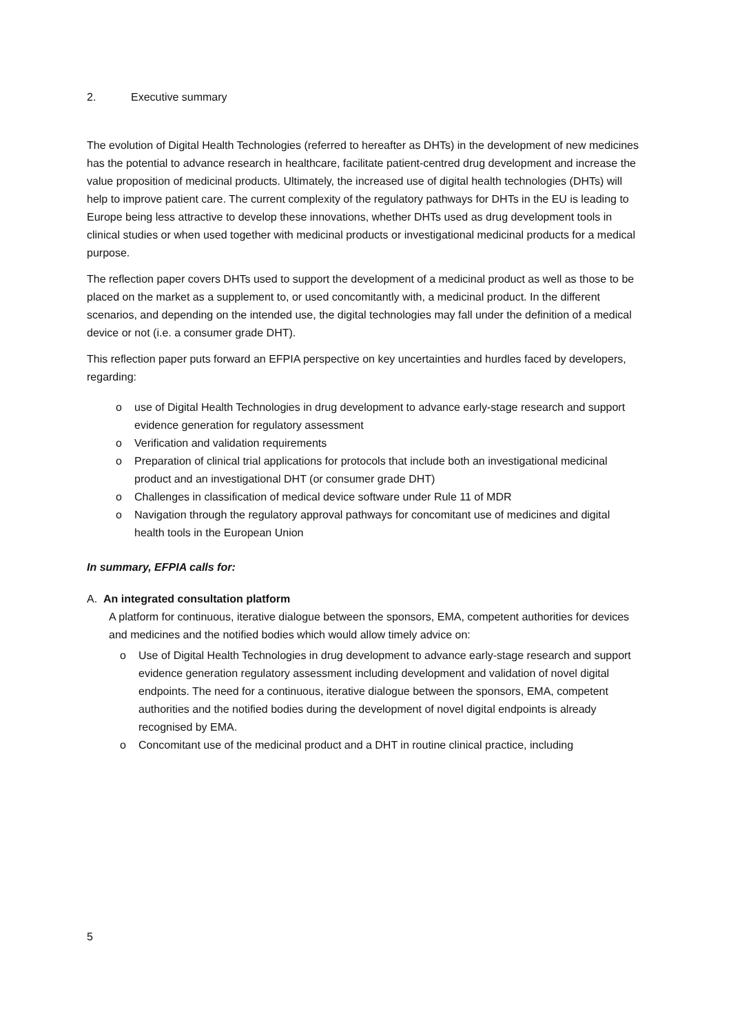2. Executive summary
The evolution of Digital Health Technologies (referred to hereafter as DHTs) in the development of new medicines has the potential to advance research in healthcare, facilitate patient-centred drug development and increase the value proposition of medicinal products. Ultimately, the increased use of digital health technologies (DHTs) will help to improve patient care. The current complexity of the regulatory pathways for DHTs in the EU is leading to Europe being less attractive to develop these innovations, whether DHTs used as drug development tools in clinical studies or when used together with medicinal products or investigational medicinal products for a medical purpose.
The reflection paper covers DHTs used to support the development of a medicinal product as well as those to be placed on the market as a supplement to, or used concomitantly with, a medicinal product. In the different scenarios, and depending on the intended use, the digital technologies may fall under the definition of a medical device or not (i.e. a consumer grade DHT).
This reflection paper puts forward an EFPIA perspective on key uncertainties and hurdles faced by developers, regarding:
use of Digital Health Technologies in drug development to advance early-stage research and support evidence generation for regulatory assessment
Verification and validation requirements
Preparation of clinical trial applications for protocols that include both an investigational medicinal product and an investigational DHT (or consumer grade DHT)
Challenges in classification of medical device software under Rule 11 of MDR
Navigation through the regulatory approval pathways for concomitant use of medicines and digital health tools in the European Union
In summary, EFPIA calls for:
A. An integrated consultation platform
A platform for continuous, iterative dialogue between the sponsors, EMA, competent authorities for devices and medicines and the notified bodies which would allow timely advice on:
Use of Digital Health Technologies in drug development to advance early-stage research and support evidence generation regulatory assessment including development and validation of novel digital endpoints. The need for a continuous, iterative dialogue between the sponsors, EMA, competent authorities and the notified bodies during the development of novel digital endpoints is already recognised by EMA.
Concomitant use of the medicinal product and a DHT in routine clinical practice, including
5